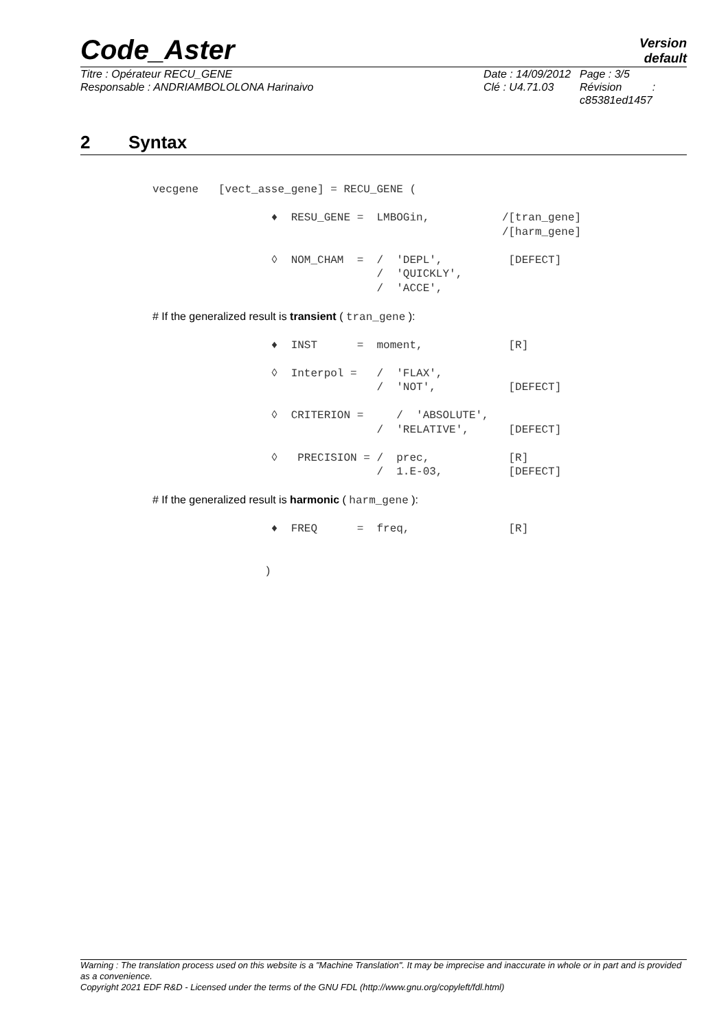Code_Aster
Version
default
Titre : Opérateur RECU_GENE
Responsable : ANDRIAMBOLOLONA Harinaivo
Date : 14/09/2012
Clé : U4.71.03
Page : 3/5
Révision :
c85381ed1457
2 Syntax
vecgene [vect_asse_gene] = RECU_GENE ( ♦ RESU_GENE = LMBOGin, /[tran_gene] /[harm_gene] ◊ NOM_CHAM = / 'DEPL', [DEFECT] / 'QUICKLY', / 'ACCE', # If the generalized result is transient ( tran_gene ): ♦ INST = moment, [R] ◊ Interpol = / 'FLAX', / 'NOT', [DEFECT] ◊ CRITERION = / 'ABSOLUTE', / 'RELATIVE', [DEFECT] ◊ PRECISION = / prec, [R] / 1.E-03, [DEFECT] # If the generalized result is harmonic ( harm_gene ): ♦ FREQ = freq, [R] )
Warning : The translation process used on this website is a "Machine Translation". It may be imprecise and inaccurate in whole or in part and is provided as a convenience.
Copyright 2021 EDF R&D - Licensed under the terms of the GNU FDL (http://www.gnu.org/copyleft/fdl.html)